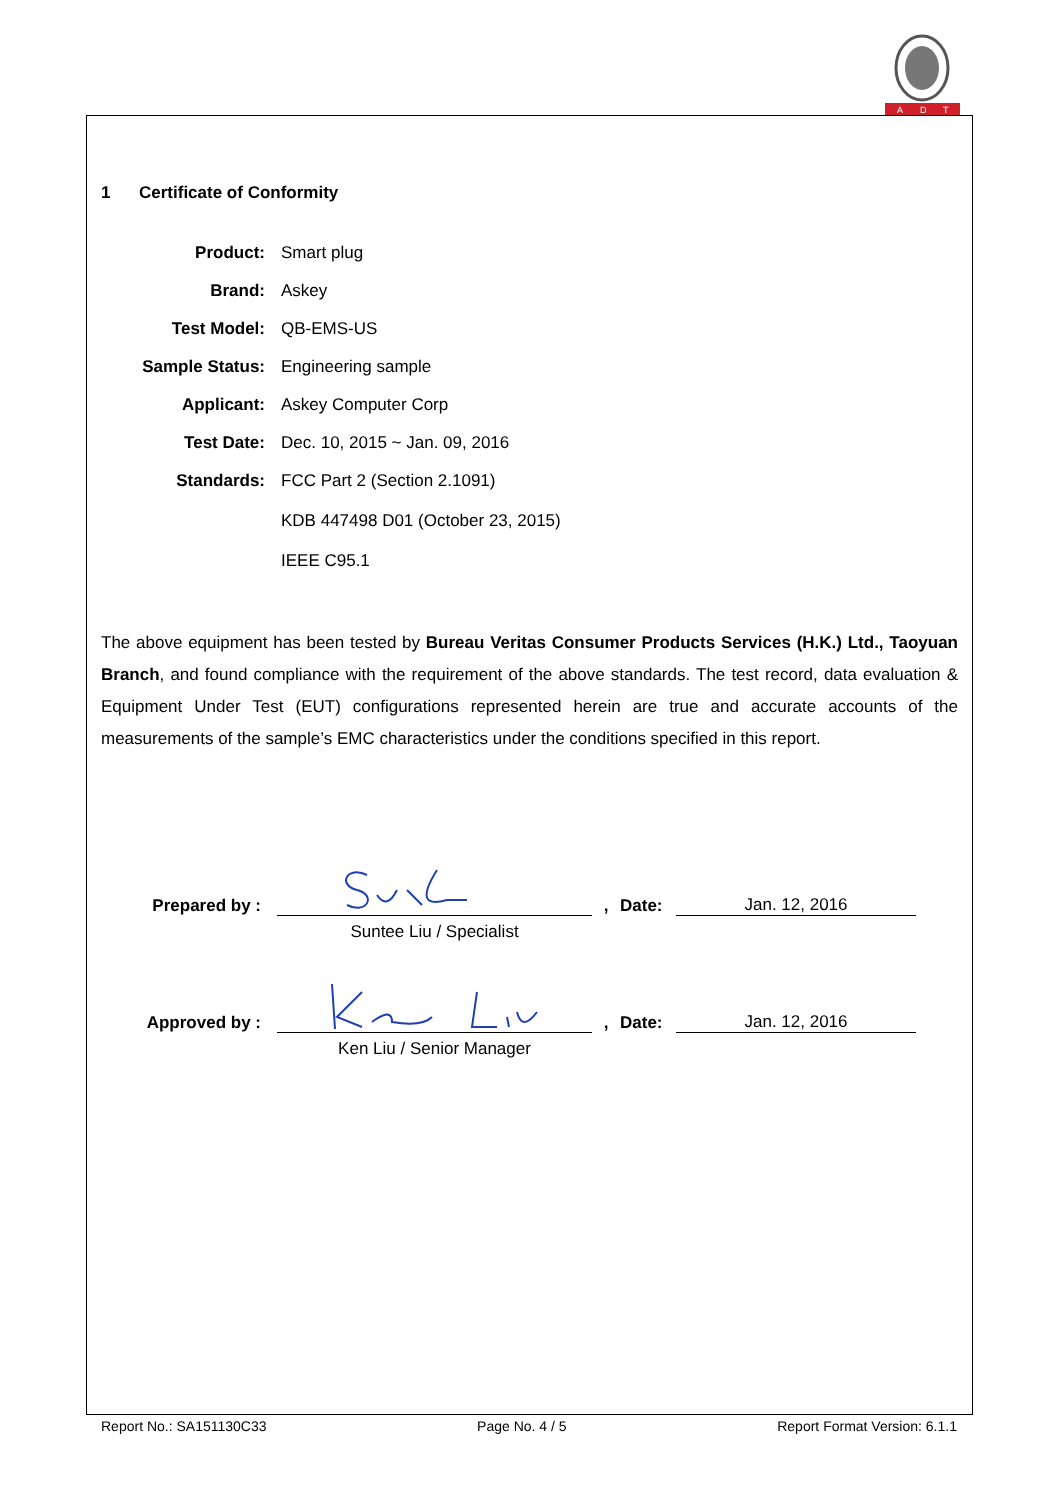A
D
T
1 Certificate of Conformity
| Product: | Smart plug |
| Brand: | Askey |
| Test Model: | QB-EMS-US |
| Sample Status: | Engineering sample |
| Applicant: | Askey Computer Corp |
| Test Date: | Dec. 10, 2015 ~ Jan. 09, 2016 |
| Standards: | FCC Part 2 (Section 2.1091) KDB 447498 D01 (October 23, 2015) IEEE C95.1 |
The above equipment has been tested by Bureau Veritas Consumer Products Services (H.K.) Ltd., Taoyuan Branch, and found compliance with the requirement of the above standards. The test record, data evaluation & Equipment Under Test (EUT) configurations represented herein are true and accurate accounts of the measurements of the sample’s EMC characteristics under the conditions specified in this report.
Prepared by :
,
Date:
Jan. 12, 2016
Suntee Liu / Specialist
Approved by :
,
Date:
Jan. 12, 2016
Ken Liu / Senior Manager
Report No.: SA151130C33 Page No. 4 / 5 Report Format Version: 6.1.1